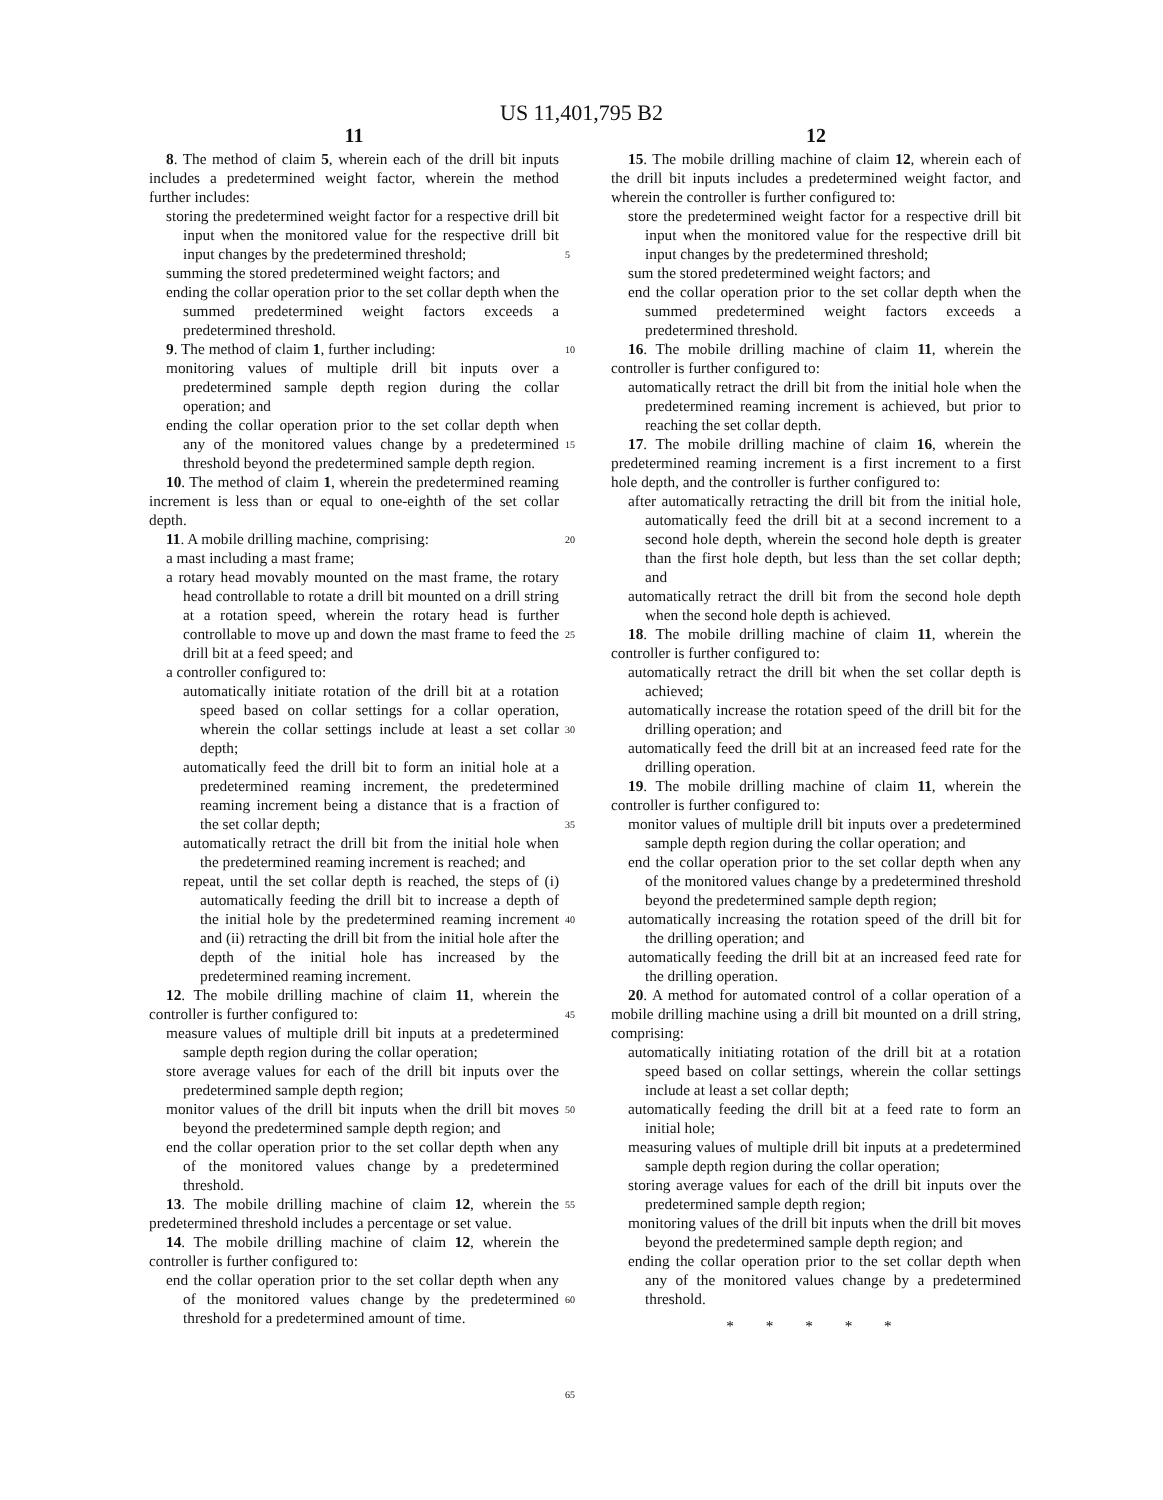US 11,401,795 B2
11
8. The method of claim 5, wherein each of the drill bit inputs includes a predetermined weight factor, wherein the method further includes:
storing the predetermined weight factor for a respective drill bit input when the monitored value for the respective drill bit input changes by the predetermined threshold;
summing the stored predetermined weight factors; and
ending the collar operation prior to the set collar depth when the summed predetermined weight factors exceeds a predetermined threshold.
9. The method of claim 1, further including:
monitoring values of multiple drill bit inputs over a predetermined sample depth region during the collar operation; and
ending the collar operation prior to the set collar depth when any of the monitored values change by a predetermined threshold beyond the predetermined sample depth region.
10. The method of claim 1, wherein the predetermined reaming increment is less than or equal to one-eighth of the set collar depth.
11. A mobile drilling machine, comprising:
a mast including a mast frame;
a rotary head movably mounted on the mast frame, the rotary head controllable to rotate a drill bit mounted on a drill string at a rotation speed, wherein the rotary head is further controllable to move up and down the mast frame to feed the drill bit at a feed speed; and
a controller configured to:
automatically initiate rotation of the drill bit at a rotation speed based on collar settings for a collar operation, wherein the collar settings include at least a set collar depth;
automatically feed the drill bit to form an initial hole at a predetermined reaming increment, the predetermined reaming increment being a distance that is a fraction of the set collar depth;
automatically retract the drill bit from the initial hole when the predetermined reaming increment is reached; and
repeat, until the set collar depth is reached, the steps of (i) automatically feeding the drill bit to increase a depth of the initial hole by the predetermined reaming increment and (ii) retracting the drill bit from the initial hole after the depth of the initial hole has increased by the predetermined reaming increment.
12. The mobile drilling machine of claim 11, wherein the controller is further configured to:
measure values of multiple drill bit inputs at a predetermined sample depth region during the collar operation;
store average values for each of the drill bit inputs over the predetermined sample depth region;
monitor values of the drill bit inputs when the drill bit moves beyond the predetermined sample depth region; and
end the collar operation prior to the set collar depth when any of the monitored values change by a predetermined threshold.
13. The mobile drilling machine of claim 12, wherein the predetermined threshold includes a percentage or set value.
14. The mobile drilling machine of claim 12, wherein the controller is further configured to:
end the collar operation prior to the set collar depth when any of the monitored values change by the predetermined threshold for a predetermined amount of time.
5
10
15
20
25
30
35
40
45
50
55
60
65
12
15. The mobile drilling machine of claim 12, wherein each of the drill bit inputs includes a predetermined weight factor, and wherein the controller is further configured to:
store the predetermined weight factor for a respective drill bit input when the monitored value for the respective drill bit input changes by the predetermined threshold;
sum the stored predetermined weight factors; and
end the collar operation prior to the set collar depth when the summed predetermined weight factors exceeds a predetermined threshold.
16. The mobile drilling machine of claim 11, wherein the controller is further configured to:
automatically retract the drill bit from the initial hole when the predetermined reaming increment is achieved, but prior to reaching the set collar depth.
17. The mobile drilling machine of claim 16, wherein the predetermined reaming increment is a first increment to a first hole depth, and the controller is further configured to:
after automatically retracting the drill bit from the initial hole, automatically feed the drill bit at a second increment to a second hole depth, wherein the second hole depth is greater than the first hole depth, but less than the set collar depth; and
automatically retract the drill bit from the second hole depth when the second hole depth is achieved.
18. The mobile drilling machine of claim 11, wherein the controller is further configured to:
automatically retract the drill bit when the set collar depth is achieved;
automatically increase the rotation speed of the drill bit for the drilling operation; and
automatically feed the drill bit at an increased feed rate for the drilling operation.
19. The mobile drilling machine of claim 11, wherein the controller is further configured to:
monitor values of multiple drill bit inputs over a predetermined sample depth region during the collar operation; and
end the collar operation prior to the set collar depth when any of the monitored values change by a predetermined threshold beyond the predetermined sample depth region;
automatically increasing the rotation speed of the drill bit for the drilling operation; and
automatically feeding the drill bit at an increased feed rate for the drilling operation.
20. A method for automated control of a collar operation of a mobile drilling machine using a drill bit mounted on a drill string, comprising:
automatically initiating rotation of the drill bit at a rotation speed based on collar settings, wherein the collar settings include at least a set collar depth;
automatically feeding the drill bit at a feed rate to form an initial hole;
measuring values of multiple drill bit inputs at a predetermined sample depth region during the collar operation;
storing average values for each of the drill bit inputs over the predetermined sample depth region;
monitoring values of the drill bit inputs when the drill bit moves beyond the predetermined sample depth region; and
ending the collar operation prior to the set collar depth when any of the monitored values change by a predetermined threshold.
* * * * *